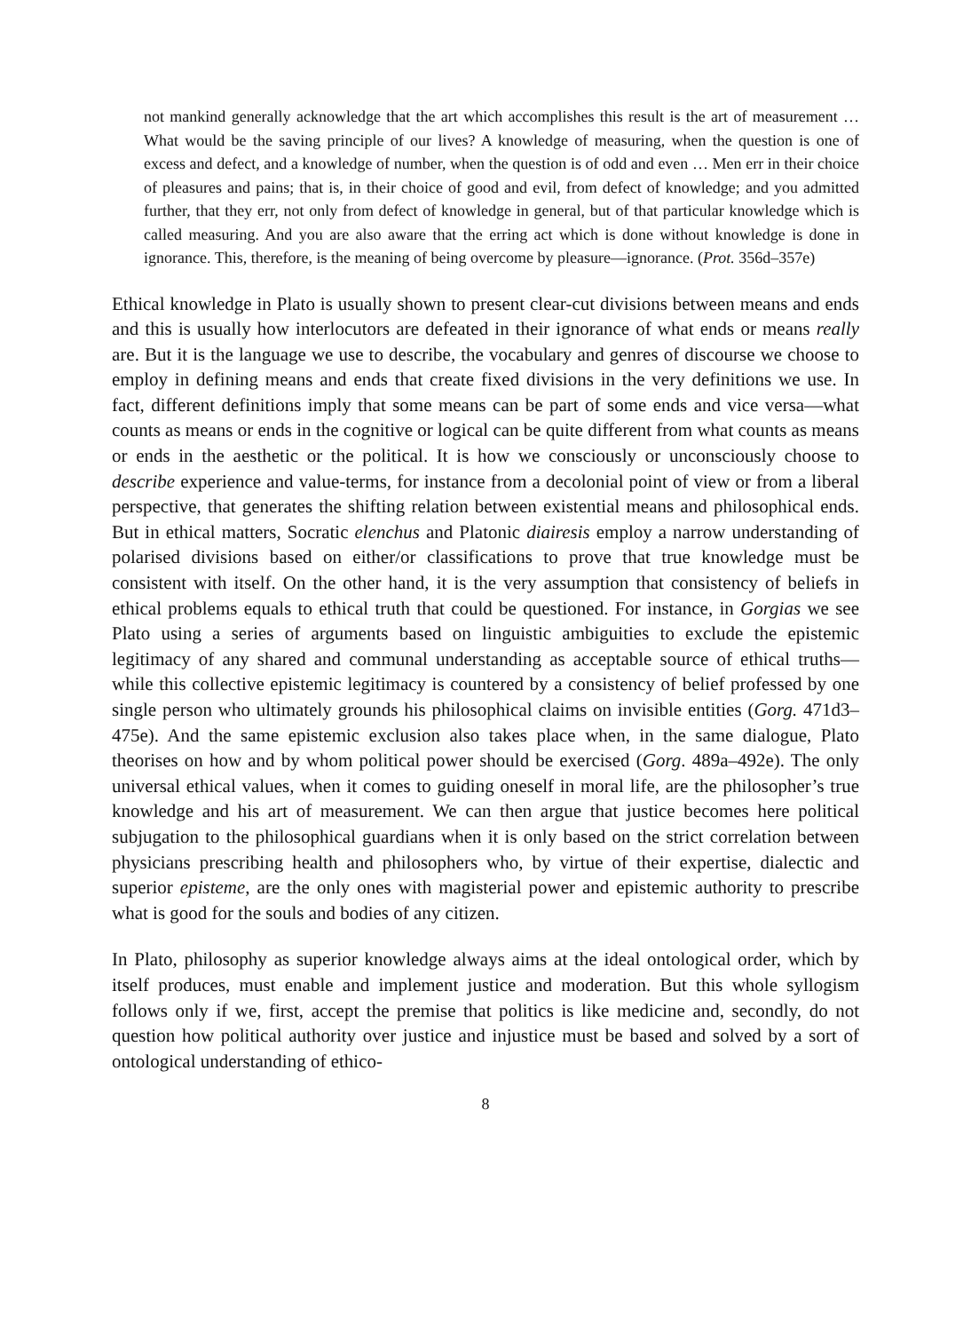not mankind generally acknowledge that the art which accomplishes this result is the art of measurement … What would be the saving principle of our lives? A knowledge of measuring, when the question is one of excess and defect, and a knowledge of number, when the question is of odd and even … Men err in their choice of pleasures and pains; that is, in their choice of good and evil, from defect of knowledge; and you admitted further, that they err, not only from defect of knowledge in general, but of that particular knowledge which is called measuring. And you are also aware that the erring act which is done without knowledge is done in ignorance. This, therefore, is the meaning of being overcome by pleasure—ignorance. (Prot. 356d–357e)
Ethical knowledge in Plato is usually shown to present clear-cut divisions between means and ends and this is usually how interlocutors are defeated in their ignorance of what ends or means really are. But it is the language we use to describe, the vocabulary and genres of discourse we choose to employ in defining means and ends that create fixed divisions in the very definitions we use. In fact, different definitions imply that some means can be part of some ends and vice versa—what counts as means or ends in the cognitive or logical can be quite different from what counts as means or ends in the aesthetic or the political. It is how we consciously or unconsciously choose to describe experience and value-terms, for instance from a decolonial point of view or from a liberal perspective, that generates the shifting relation between existential means and philosophical ends. But in ethical matters, Socratic elenchus and Platonic diairesis employ a narrow understanding of polarised divisions based on either/or classifications to prove that true knowledge must be consistent with itself. On the other hand, it is the very assumption that consistency of beliefs in ethical problems equals to ethical truth that could be questioned. For instance, in Gorgias we see Plato using a series of arguments based on linguistic ambiguities to exclude the epistemic legitimacy of any shared and communal understanding as acceptable source of ethical truths—while this collective epistemic legitimacy is countered by a consistency of belief professed by one single person who ultimately grounds his philosophical claims on invisible entities (Gorg. 471d3–475e). And the same epistemic exclusion also takes place when, in the same dialogue, Plato theorises on how and by whom political power should be exercised (Gorg. 489a–492e). The only universal ethical values, when it comes to guiding oneself in moral life, are the philosopher’s true knowledge and his art of measurement. We can then argue that justice becomes here political subjugation to the philosophical guardians when it is only based on the strict correlation between physicians prescribing health and philosophers who, by virtue of their expertise, dialectic and superior episteme, are the only ones with magisterial power and epistemic authority to prescribe what is good for the souls and bodies of any citizen.
In Plato, philosophy as superior knowledge always aims at the ideal ontological order, which by itself produces, must enable and implement justice and moderation. But this whole syllogism follows only if we, first, accept the premise that politics is like medicine and, secondly, do not question how political authority over justice and injustice must be based and solved by a sort of ontological understanding of ethico-
8